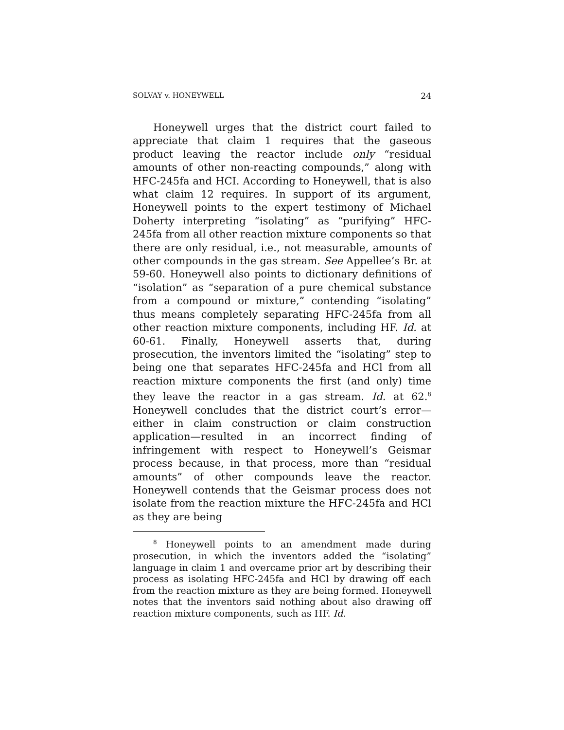SOLVAY v. HONEYWELL 24
Honeywell urges that the district court failed to appreciate that claim 1 requires that the gaseous product leaving the reactor include only “residual amounts of other non-reacting compounds,” along with HFC-245fa and HCI. According to Honeywell, that is also what claim 12 requires. In support of its argument, Honeywell points to the expert testimony of Michael Doherty interpreting “isolating” as “purifying” HFC-245fa from all other reaction mixture components so that there are only residual, i.e., not measurable, amounts of other compounds in the gas stream. See Appellee’s Br. at 59-60. Honeywell also points to dictionary definitions of “isolation” as “separation of a pure chemical substance from a compound or mixture,” contending “isolating” thus means completely separating HFC-245fa from all other reaction mixture components, including HF. Id. at 60-61. Finally, Honeywell asserts that, during prosecution, the inventors limited the “isolating” step to being one that separates HFC-245fa and HCl from all reaction mixture components the first (and only) time they leave the reactor in a gas stream. Id. at 62.<sup>8</sup> Honeywell concludes that the district court’s error—either in claim construction or claim construction application—resulted in an incorrect finding of infringement with respect to Honeywell’s Geismar process because, in that process, more than “residual amounts” of other compounds leave the reactor. Honeywell contends that the Geismar process does not isolate from the reaction mixture the HFC-245fa and HCl as they are being
<sup>8</sup> Honeywell points to an amendment made during prosecution, in which the inventors added the “isolating” language in claim 1 and overcame prior art by describing their process as isolating HFC-245fa and HCl by drawing off each from the reaction mixture as they are being formed. Honeywell notes that the inventors said nothing about also drawing off reaction mixture components, such as HF. Id.